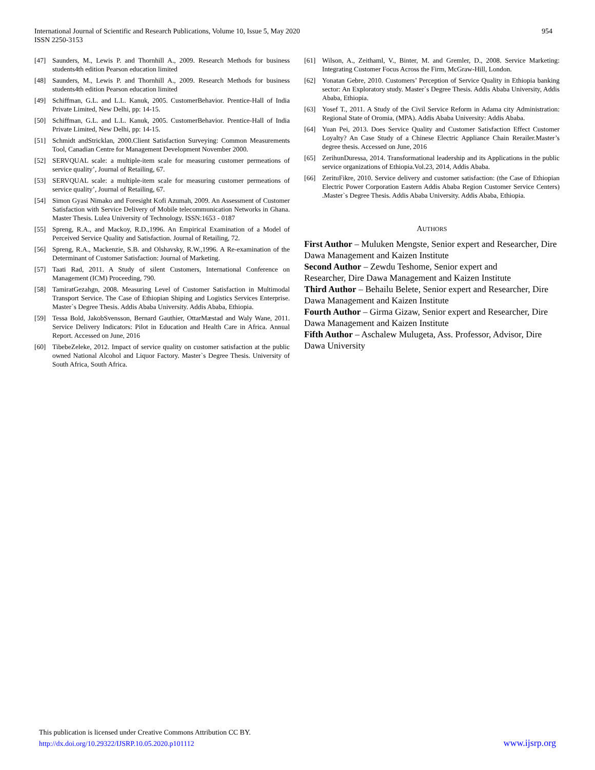International Journal of Scientific and Research Publications, Volume 10, Issue 5, May 2020
ISSN 2250-3153
954
[47] Saunders, M., Lewis P. and Thornhill A., 2009. Research Methods for business students4th edition Pearson education limited
[48] Saunders, M., Lewis P. and Thornhill A., 2009. Research Methods for business students4th edition Pearson education limited
[49] Schiffman, G.L. and L.L. Kanuk, 2005. CustomerBehavior. Prentice-Hall of India Private Limited, New Delhi, pp: 14-15.
[50] Schiffman, G.L. and L.L. Kanuk, 2005. CustomerBehavior. Prentice-Hall of India Private Limited, New Delhi, pp: 14-15.
[51] Schmidt andStricklan, 2000.Client Satisfaction Surveying: Common Measurements Tool, Canadian Centre for Management Development November 2000.
[52] SERVQUAL scale: a multiple-item scale for measuring customer permeations of service quality’, Journal of Retailing, 67.
[53] SERVQUAL scale: a multiple-item scale for measuring customer permeations of service quality’, Journal of Retailing, 67.
[54] Simon Gyasi Nimako and Foresight Kofi Azumah, 2009. An Assessment of Customer Satisfaction with Service Delivery of Mobile telecommunication Networks in Ghana. Master Thesis. Lulea University of Technology. ISSN:1653 - 0187
[55] Spreng, R.A., and Mackoy, R.D.,1996. An Empirical Examination of a Model of Perceived Service Quality and Satisfaction. Journal of Retailing, 72.
[56] Spreng, R.A., Mackenzie, S.B. and Olshavsky, R.W.,1996. A Re-examination of the Determinant of Customer Satisfaction: Journal of Marketing.
[57] Taati Rad, 2011. A Study of silent Customers, International Conference on Management (ICM) Proceeding, 790.
[58] TamiratGezahgn, 2008. Measuring Level of Customer Satisfaction in Multimodal Transport Service. The Case of Ethiopian Shiping and Logistics Services Enterprise. Master`s Degree Thesis. Addis Ababa University. Addis Ababa, Ethiopia.
[59] Tessa Bold, JakobSvensson, Bernard Gauthier, OttarMæstad and Waly Wane, 2011. Service Delivery Indicators: Pilot in Education and Health Care in Africa. Annual Report. Accessed on June, 2016
[60] TibebeZeleke, 2012. Impact of service quality on customer satisfaction at the public owned National Alcohol and Liquor Factory. Master`s Degree Thesis. University of South Africa, South Africa.
[61] Wilson, A., Zeithaml, V., Binter, M. and Gremler, D., 2008. Service Marketing: Integrating Customer Focus Across the Firm, McGraw-Hill, London.
[62] Yonatan Gebre, 2010. Customers’ Perception of Service Quality in Ethiopia banking sector: An Exploratory study. Master`s Degree Thesis. Addis Ababa University, Addis Ababa, Ethiopia.
[63] Yosef T., 2011. A Study of the Civil Service Reform in Adama city Administration: Regional State of Oromia, (MPA). Addis Ababa University: Addis Ababa.
[64] Yuan Pei, 2013. Does Service Quality and Customer Satisfaction Effect Customer Loyalty? An Case Study of a Chinese Electric Appliance Chain Rerailer.Master’s degree thesis. Accessed on June, 2016
[65] ZerihunDuressa, 2014. Transformational leadership and its Applications in the public service organizations of Ethiopia.Vol.23, 2014, Addis Ababa.
[66] ZerituFikre, 2010. Service delivery and customer satisfaction: (the Case of Ethiopian Electric Power Corporation Eastern Addis Ababa Region Customer Service Centers) .Master`s Degree Thesis. Addis Ababa University. Addis Ababa, Ethiopia.
AUTHORS
First Author – Muluken Mengste, Senior expert and Researcher, Dire Dawa Management and Kaizen Institute
Second Author – Zewdu Teshome, Senior expert and
Researcher, Dire Dawa Management and Kaizen Institute
Third Author – Behailu Belete, Senior expert and Researcher, Dire Dawa Management and Kaizen Institute
Fourth Author – Girma Gizaw, Senior expert and Researcher, Dire Dawa Management and Kaizen Institute
Fifth Author – Aschalew Mulugeta, Ass. Professor, Advisor, Dire Dawa University
This publication is licensed under Creative Commons Attribution CC BY.
http://dx.doi.org/10.29322/IJSRP.10.05.2020.p101112
www.ijsrp.org